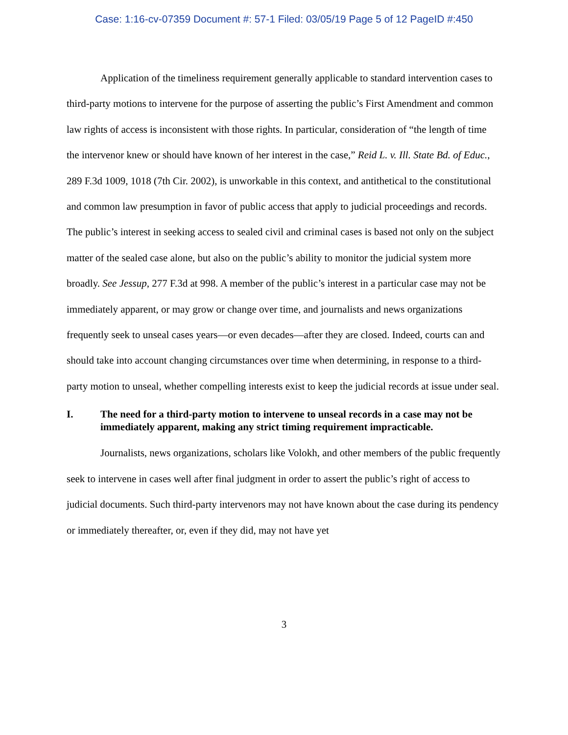Case: 1:16-cv-07359 Document #: 57-1 Filed: 03/05/19 Page 5 of 12 PageID #:450
Application of the timeliness requirement generally applicable to standard intervention cases to third-party motions to intervene for the purpose of asserting the public’s First Amendment and common law rights of access is inconsistent with those rights. In particular, consideration of “the length of time the intervenor knew or should have known of her interest in the case,” Reid L. v. Ill. State Bd. of Educ., 289 F.3d 1009, 1018 (7th Cir. 2002), is unworkable in this context, and antithetical to the constitutional and common law presumption in favor of public access that apply to judicial proceedings and records. The public’s interest in seeking access to sealed civil and criminal cases is based not only on the subject matter of the sealed case alone, but also on the public’s ability to monitor the judicial system more broadly. See Jessup, 277 F.3d at 998. A member of the public’s interest in a particular case may not be immediately apparent, or may grow or change over time, and journalists and news organizations frequently seek to unseal cases years—or even decades—after they are closed. Indeed, courts can and should take into account changing circumstances over time when determining, in response to a third-party motion to unseal, whether compelling interests exist to keep the judicial records at issue under seal.
I. The need for a third-party motion to intervene to unseal records in a case may not be immediately apparent, making any strict timing requirement impracticable.
Journalists, news organizations, scholars like Volokh, and other members of the public frequently seek to intervene in cases well after final judgment in order to assert the public’s right of access to judicial documents. Such third-party intervenors may not have known about the case during its pendency or immediately thereafter, or, even if they did, may not have yet
3